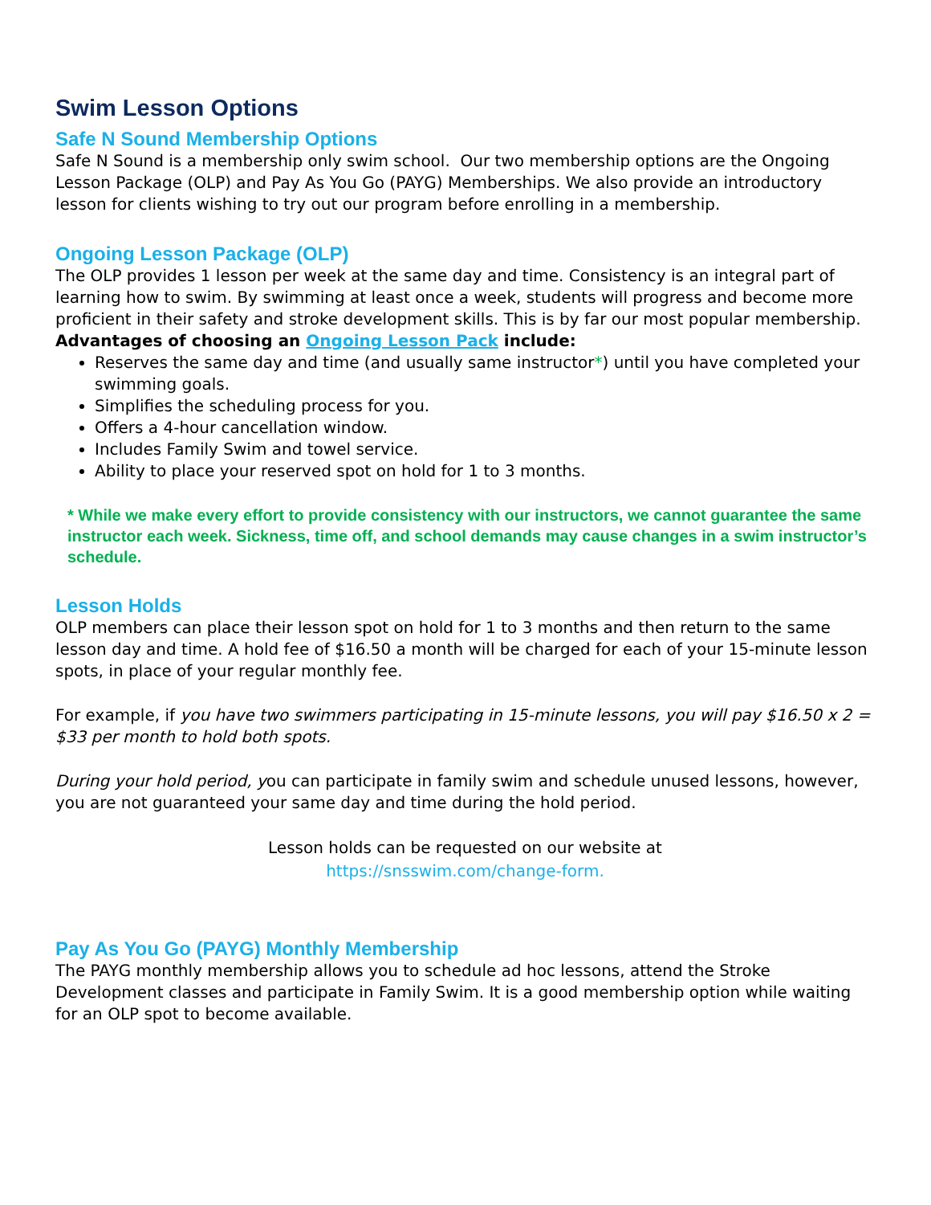Swim Lesson Options
Safe N Sound Membership Options
Safe N Sound is a membership only swim school. Our two membership options are the Ongoing Lesson Package (OLP) and Pay As You Go (PAYG) Memberships. We also provide an introductory lesson for clients wishing to try out our program before enrolling in a membership.
Ongoing Lesson Package (OLP)
The OLP provides 1 lesson per week at the same day and time. Consistency is an integral part of learning how to swim. By swimming at least once a week, students will progress and become more proficient in their safety and stroke development skills. This is by far our most popular membership. Advantages of choosing an Ongoing Lesson Pack include:
Reserves the same day and time (and usually same instructor*) until you have completed your swimming goals.
Simplifies the scheduling process for you.
Offers a 4-hour cancellation window.
Includes Family Swim and towel service.
Ability to place your reserved spot on hold for 1 to 3 months.
* While we make every effort to provide consistency with our instructors, we cannot guarantee the same instructor each week. Sickness, time off, and school demands may cause changes in a swim instructor’s schedule.
Lesson Holds
OLP members can place their lesson spot on hold for 1 to 3 months and then return to the same lesson day and time. A hold fee of $16.50 a month will be charged for each of your 15-minute lesson spots, in place of your regular monthly fee.
For example, if you have two swimmers participating in 15-minute lessons, you will pay $16.50 x 2 = $33 per month to hold both spots.
During your hold period, you can participate in family swim and schedule unused lessons, however, you are not guaranteed your same day and time during the hold period.
Lesson holds can be requested on our website at
https://snsswim.com/change-form.
Pay As You Go (PAYG) Monthly Membership
The PAYG monthly membership allows you to schedule ad hoc lessons, attend the Stroke Development classes and participate in Family Swim. It is a good membership option while waiting for an OLP spot to become available.